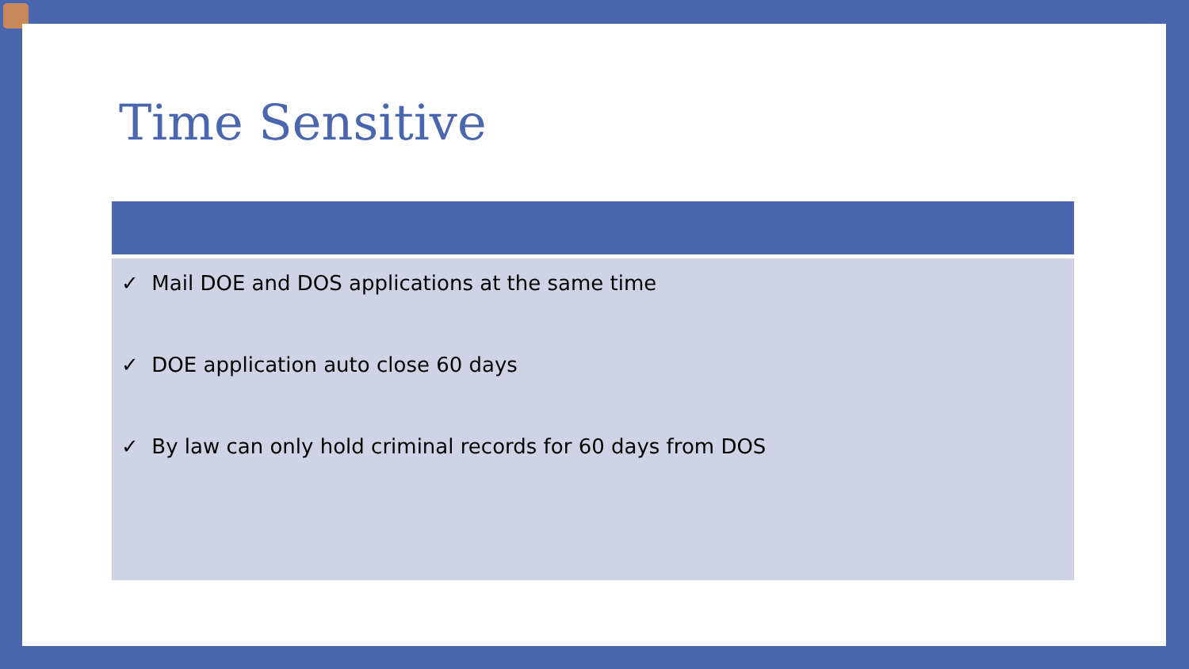Time Sensitive
✓ Mail DOE and DOS applications at the same time
✓ DOE application auto close 60 days
✓ By law can only hold criminal records for 60 days from DOS